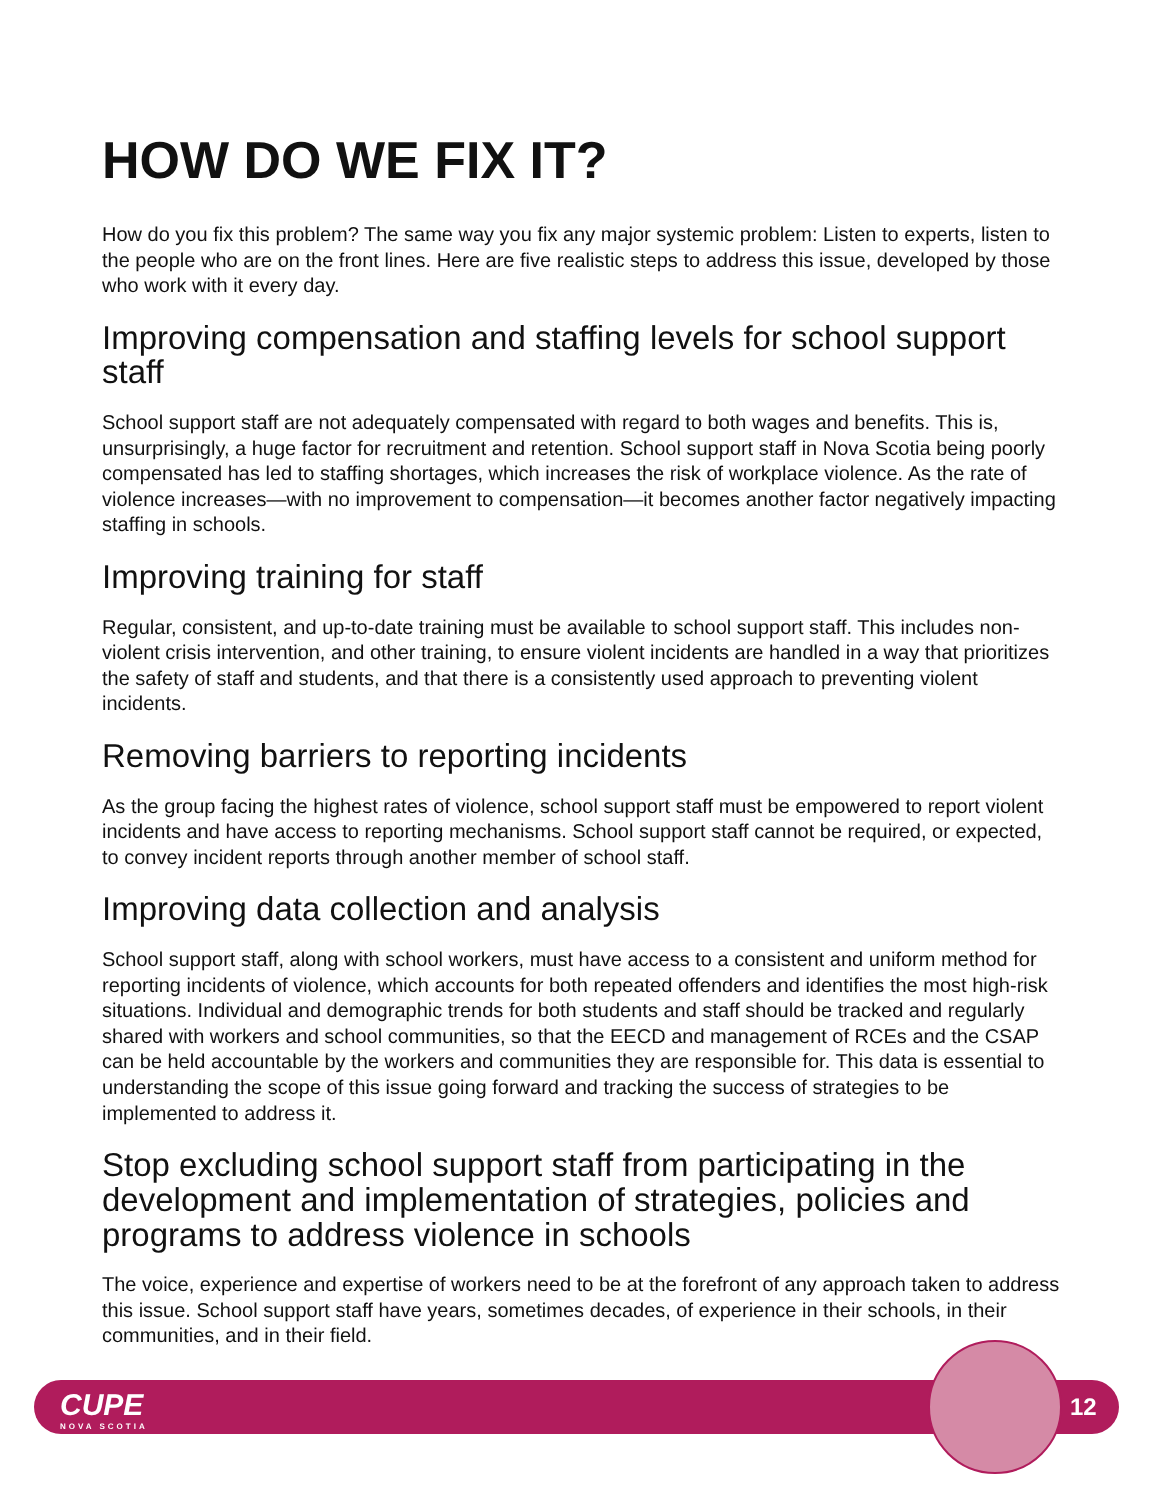HOW DO WE FIX IT?
How do you fix this problem? The same way you fix any major systemic problem: Listen to experts, listen to the people who are on the front lines. Here are five realistic steps to address this issue, developed by those who work with it every day.
Improving compensation and staffing levels for school support staff
School support staff are not adequately compensated with regard to both wages and benefits. This is, unsurprisingly, a huge factor for recruitment and retention. School support staff in Nova Scotia being poorly compensated has led to staffing shortages, which increases the risk of workplace violence. As the rate of violence increases—with no improvement to compensation—it becomes another factor negatively impacting staffing in schools.
Improving training for staff
Regular, consistent, and up-to-date training must be available to school support staff. This includes non-violent crisis intervention, and other training, to ensure violent incidents are handled in a way that prioritizes the safety of staff and students, and that there is a consistently used approach to preventing violent incidents.
Removing barriers to reporting incidents
As the group facing the highest rates of violence, school support staff must be empowered to report violent incidents and have access to reporting mechanisms. School support staff cannot be required, or expected, to convey incident reports through another member of school staff.
Improving data collection and analysis
School support staff, along with school workers, must have access to a consistent and uniform method for reporting incidents of violence, which accounts for both repeated offenders and identifies the most high-risk situations. Individual and demographic trends for both students and staff should be tracked and regularly shared with workers and school communities, so that the EECD and management of RCEs and the CSAP can be held accountable by the workers and communities they are responsible for. This data is essential to understanding the scope of this issue going forward and tracking the success of strategies to be implemented to address it.
Stop excluding school support staff from participating in the development and implementation of strategies, policies and programs to address violence in schools
The voice, experience and expertise of workers need to be at the forefront of any approach taken to address this issue. School support staff have years, sometimes decades, of experience in their schools, in their communities, and in their field.
CUPE
NOVA SCOTIA
12